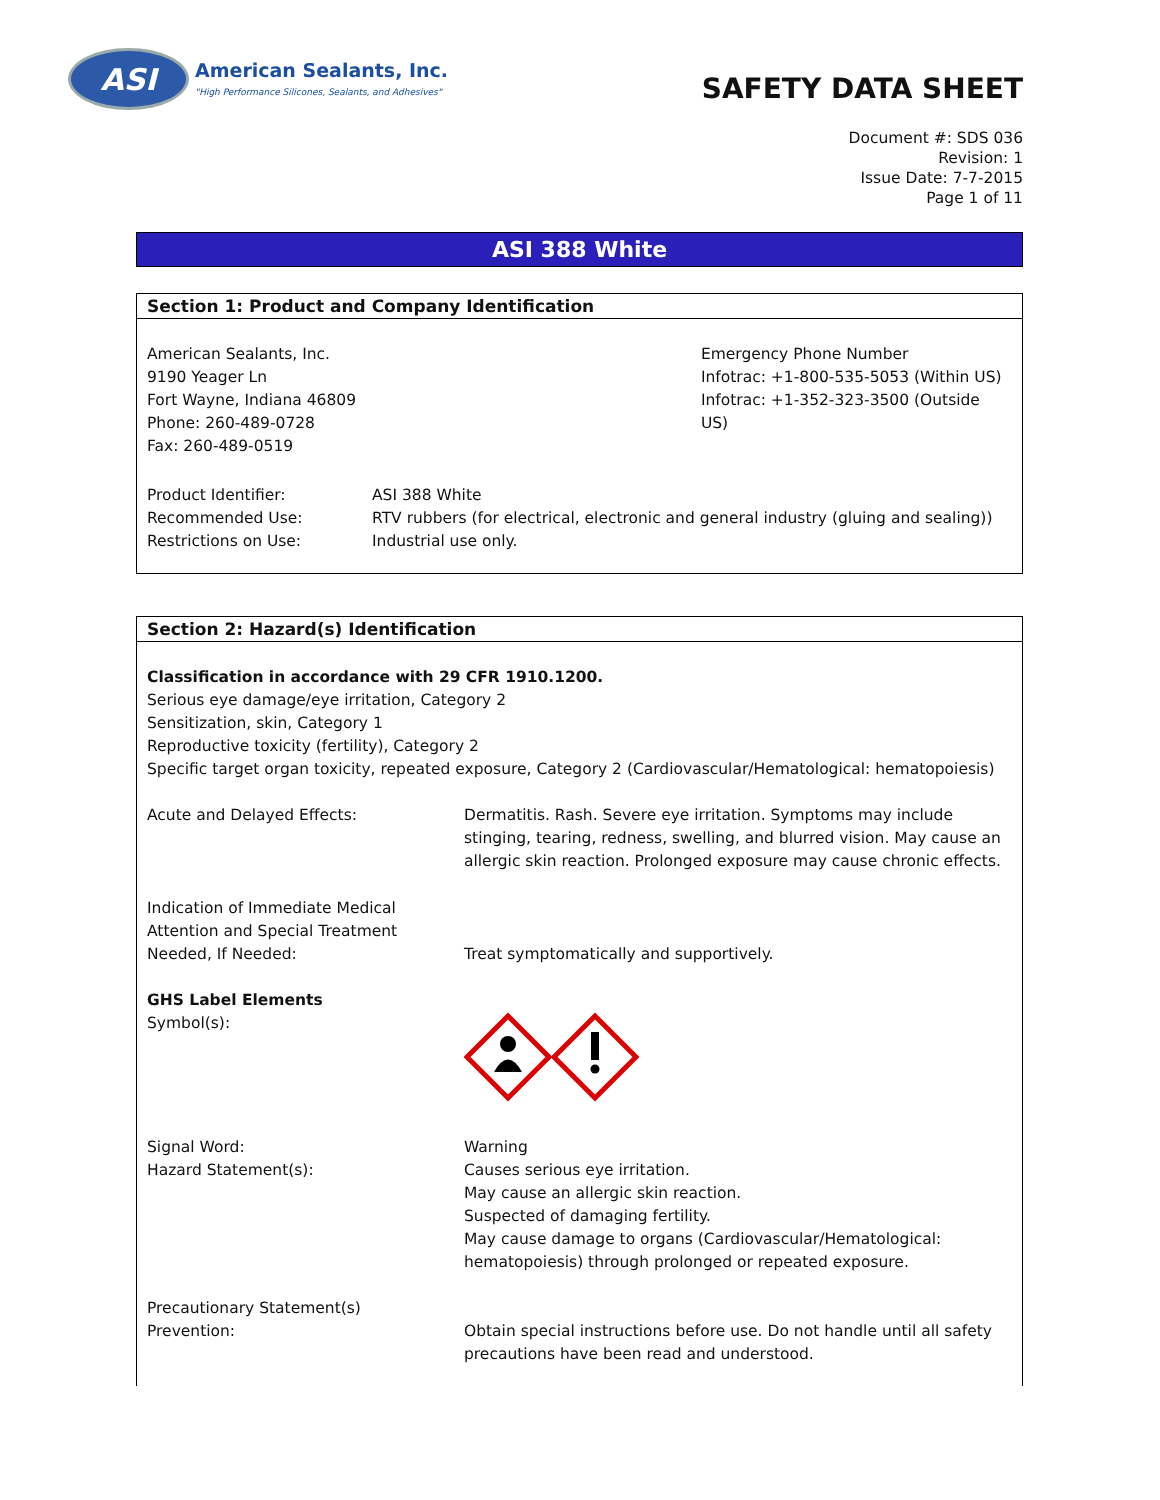ASI
American Sealants, Inc.
"High Performance Silicones, Sealants, and Adhesives"
SAFETY DATA SHEET
Document #: SDS 036
Revision: 1
Issue Date: 7-7-2015
Page 1 of 11
ASI 388 White
Section 1: Product and Company Identification
American Sealants, Inc.
9190 Yeager Ln
Fort Wayne, Indiana 46809
Phone: 260-489-0728
Fax: 260-489-0519
Emergency Phone Number
Infotrac: +1-800-535-5053 (Within US)
Infotrac: +1-352-323-3500 (Outside US)
Product Identifier: ASI 388 White
Recommended Use: RTV rubbers (for electrical, electronic and general industry (gluing and sealing))
Restrictions on Use: Industrial use only.
Section 2: Hazard(s) Identification
Classification in accordance with 29 CFR 1910.1200.
Serious eye damage/eye irritation, Category 2
Sensitization, skin, Category 1
Reproductive toxicity (fertility), Category 2
Specific target organ toxicity, repeated exposure, Category 2 (Cardiovascular/Hematological: hematopoiesis)
Acute and Delayed Effects: Dermatitis. Rash. Severe eye irritation. Symptoms may include stinging, tearing, redness, swelling, and blurred vision. May cause an allergic skin reaction. Prolonged exposure may cause chronic effects.
Indication of Immediate Medical Attention and Special Treatment Needed, If Needed:
Treat symptomatically and supportively.
GHS Label Elements
Symbol(s):
Signal Word:
Hazard Statement(s):
Warning
Causes serious eye irritation.
May cause an allergic skin reaction.
Suspected of damaging fertility.
May cause damage to organs (Cardiovascular/Hematological:
hematopoiesis) through prolonged or repeated exposure.
Precautionary Statement(s)
Prevention:
Obtain special instructions before use. Do not handle until all safety precautions have been read and understood.